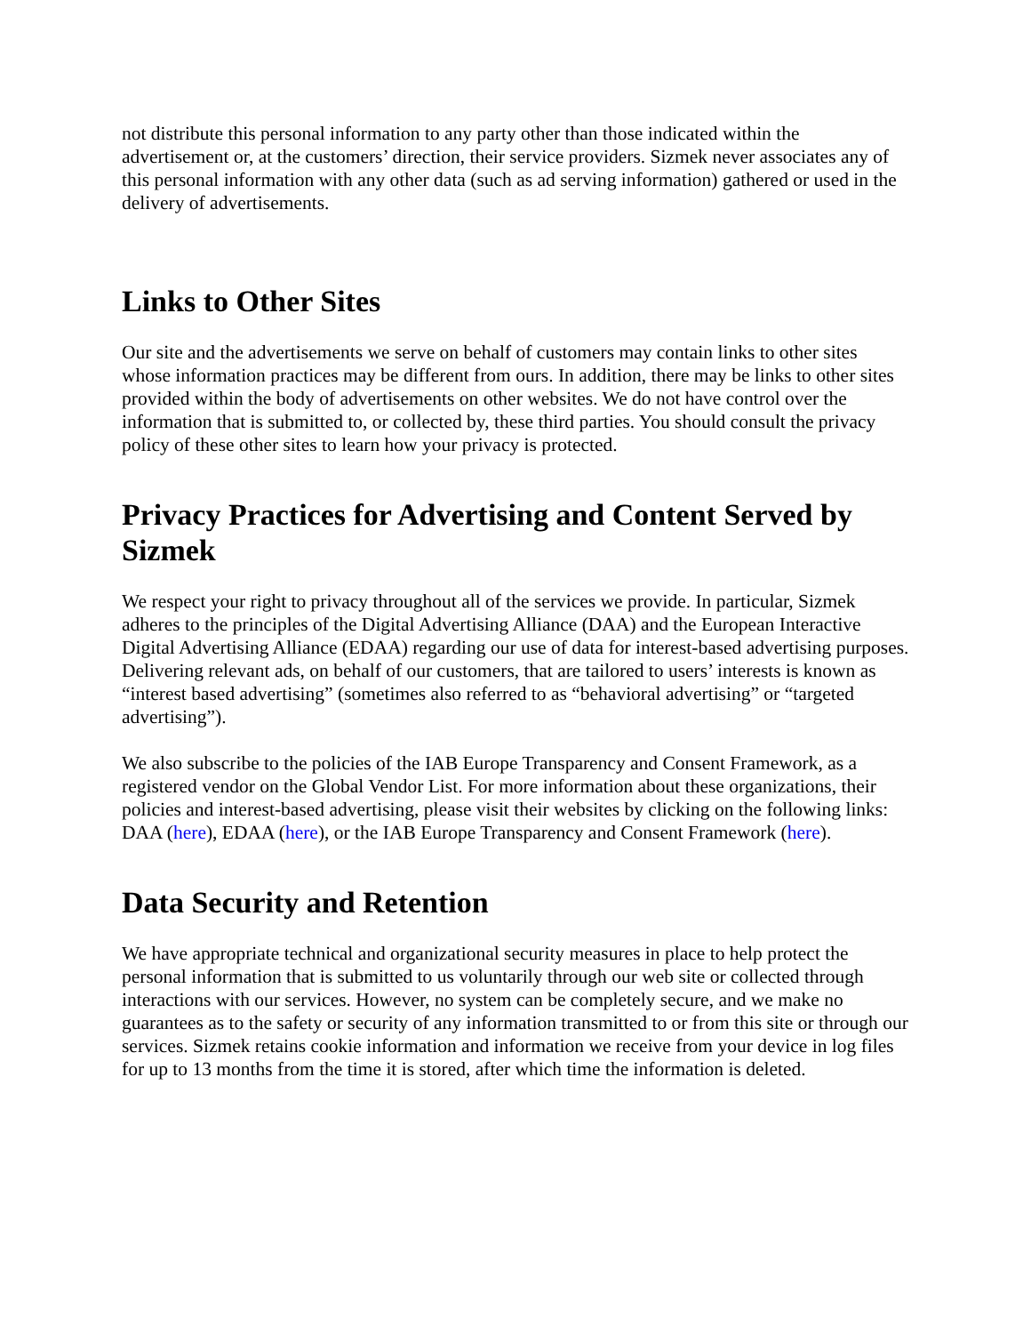not distribute this personal information to any party other than those indicated within the advertisement or, at the customers’ direction, their service providers. Sizmek never associates any of this personal information with any other data (such as ad serving information) gathered or used in the delivery of advertisements.
Links to Other Sites
Our site and the advertisements we serve on behalf of customers may contain links to other sites whose information practices may be different from ours. In addition, there may be links to other sites provided within the body of advertisements on other websites. We do not have control over the information that is submitted to, or collected by, these third parties. You should consult the privacy policy of these other sites to learn how your privacy is protected.
Privacy Practices for Advertising and Content Served by Sizmek
We respect your right to privacy throughout all of the services we provide. In particular, Sizmek adheres to the principles of the Digital Advertising Alliance (DAA) and the European Interactive Digital Advertising Alliance (EDAA) regarding our use of data for interest-based advertising purposes. Delivering relevant ads, on behalf of our customers, that are tailored to users’ interests is known as “interest based advertising” (sometimes also referred to as “behavioral advertising” or “targeted advertising”).
We also subscribe to the policies of the IAB Europe Transparency and Consent Framework, as a registered vendor on the Global Vendor List. For more information about these organizations, their policies and interest-based advertising, please visit their websites by clicking on the following links: DAA (here), EDAA (here), or the IAB Europe Transparency and Consent Framework (here).
Data Security and Retention
We have appropriate technical and organizational security measures in place to help protect the personal information that is submitted to us voluntarily through our web site or collected through interactions with our services. However, no system can be completely secure, and we make no guarantees as to the safety or security of any information transmitted to or from this site or through our services. Sizmek retains cookie information and information we receive from your device in log files for up to 13 months from the time it is stored, after which time the information is deleted.